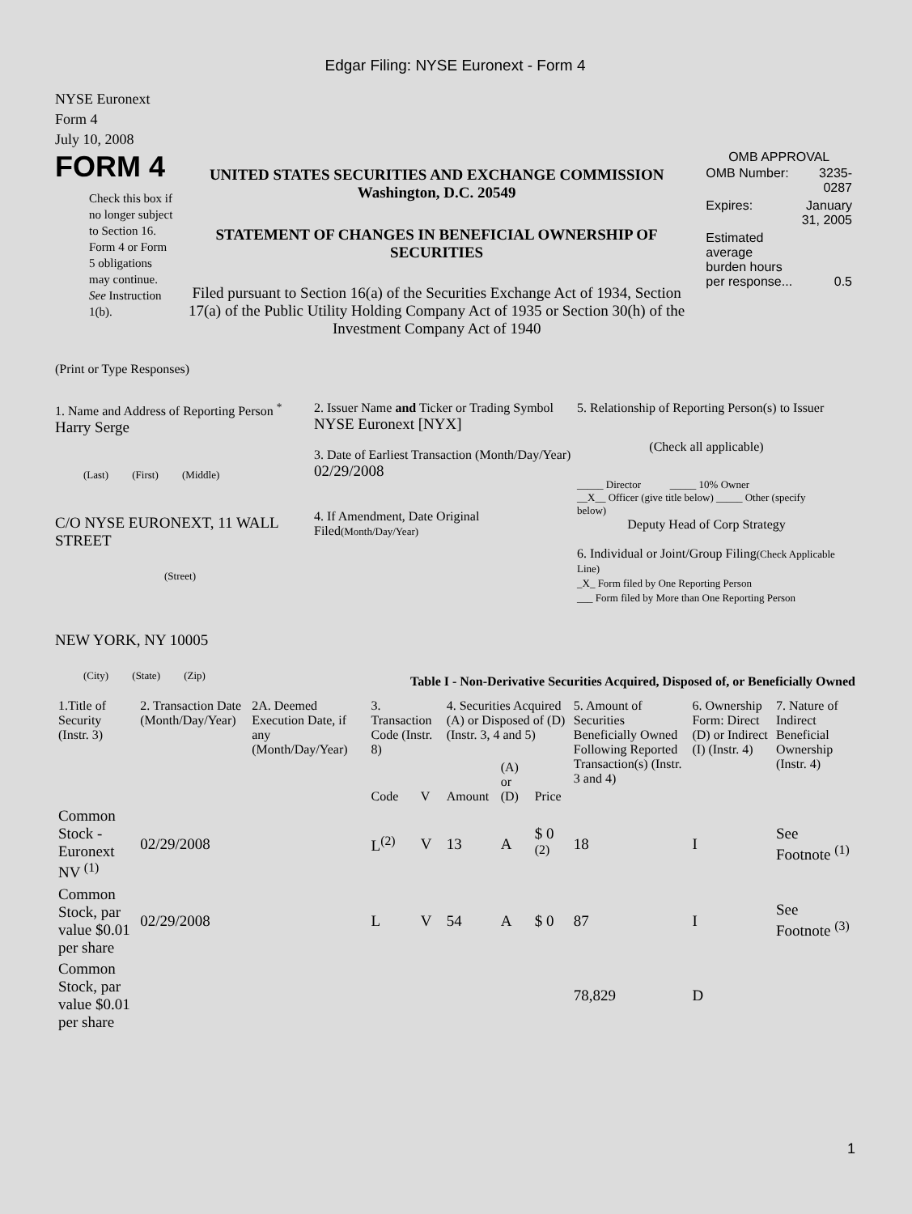Edgar Filing: NYSE Euronext - Form 4
NYSE Euronext
Form 4
July 10, 2008
FORM 4
Check this box if no longer subject to Section 16. Form 4 or Form 5 obligations may continue. See Instruction 1(b).
UNITED STATES SECURITIES AND EXCHANGE COMMISSION
Washington, D.C. 20549
STATEMENT OF CHANGES IN BENEFICIAL OWNERSHIP OF SECURITIES
Filed pursuant to Section 16(a) of the Securities Exchange Act of 1934, Section 17(a) of the Public Utility Holding Company Act of 1935 or Section 30(h) of the Investment Company Act of 1940
OMB APPROVAL
| OMB Number: | 3235-0287 |
| Expires: | January 31, 2005 |
| Estimated average burden hours per response... | 0.5 |
(Print or Type Responses)
1. Name and Address of Reporting Person <sup>*</sup>
Harry Serge
(Last) (First) (Middle)
C/O NYSE EURONEXT, 11 WALL STREET
(Street)
NEW YORK, NY 10005
(City) (State) (Zip)
2. Issuer Name and Ticker or Trading Symbol
NYSE Euronext [NYX]
3. Date of Earliest Transaction (Month/Day/Year)
02/29/2008
4. If Amendment, Date Original Filed(Month/Day/Year)
5. Relationship of Reporting Person(s) to Issuer
(Check all applicable)
_____ Director _____ 10% Owner
__X__ Officer (give title below) _____ Other (specify below)
Deputy Head of Corp Strategy
6. Individual or Joint/Group Filing(Check Applicable Line)
_X_ Form filed by One Reporting Person
___ Form filed by More than One Reporting Person
Table I - Non-Derivative Securities Acquired, Disposed of, or Beneficially Owned
| 1.Title of Security (Instr. 3) | 2. Transaction Date (Month/Day/Year) | 2A. Deemed Execution Date, if any (Month/Day/Year) | 3. Transaction Code (Instr. 8) | | 4. Securities Acquired (A) or Disposed of (D) (Instr. 3, 4 and 5) | | | 5. Amount of Securities Beneficially Owned Following Reported Transaction(s) (Instr. 3 and 4) | 6. Ownership Form: Direct (D) or Indirect (I) (Instr. 4) | 7. Nature of Indirect Beneficial Ownership (Instr. 4) |
| | | | Code | V | Amount | (A) or (D) | Price | | | |
| Common Stock - Euronext NV <sup>(1)</sup> | 02/29/2008 | | L<sup>(2)</sup> | V | 13 | A | $ 0 <sup>(2)</sup> | 18 | I | See Footnote <sup>(1)</sup> |
| Common Stock, par value $0.01 per share | 02/29/2008 | | L | V | 54 | A | $ 0 | 87 | I | See Footnote <sup>(3)</sup> |
| Common Stock, par value $0.01 per share | | | | | | | | 78,829 | D | |
1